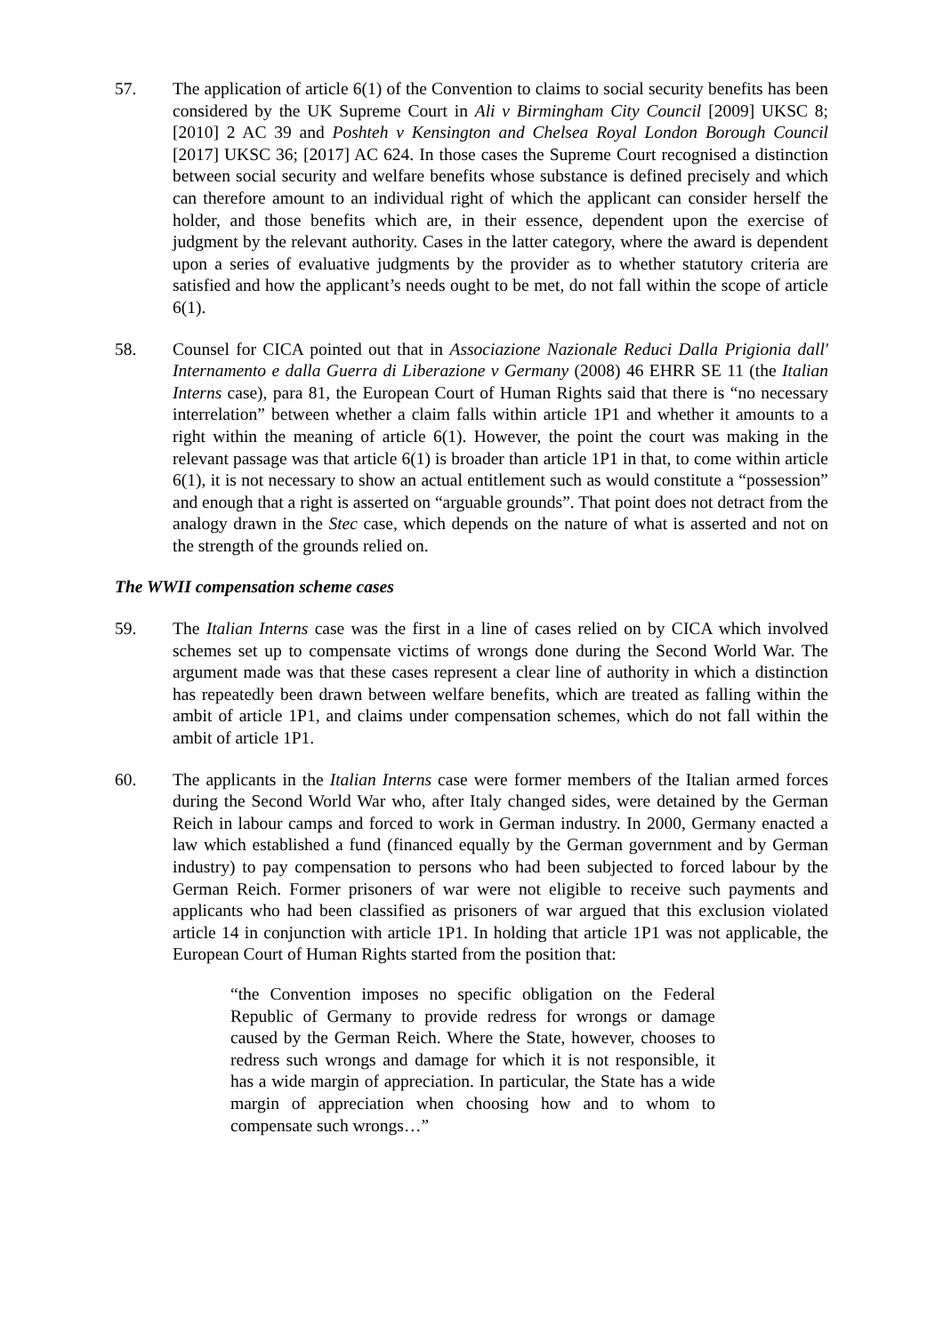57. The application of article 6(1) of the Convention to claims to social security benefits has been considered by the UK Supreme Court in Ali v Birmingham City Council [2009] UKSC 8; [2010] 2 AC 39 and Poshteh v Kensington and Chelsea Royal London Borough Council [2017] UKSC 36; [2017] AC 624. In those cases the Supreme Court recognised a distinction between social security and welfare benefits whose substance is defined precisely and which can therefore amount to an individual right of which the applicant can consider herself the holder, and those benefits which are, in their essence, dependent upon the exercise of judgment by the relevant authority. Cases in the latter category, where the award is dependent upon a series of evaluative judgments by the provider as to whether statutory criteria are satisfied and how the applicant’s needs ought to be met, do not fall within the scope of article 6(1).
58. Counsel for CICA pointed out that in Associazione Nazionale Reduci Dalla Prigionia dall' Internamento e dalla Guerra di Liberazione v Germany (2008) 46 EHRR SE 11 (the Italian Interns case), para 81, the European Court of Human Rights said that there is “no necessary interrelation” between whether a claim falls within article 1P1 and whether it amounts to a right within the meaning of article 6(1). However, the point the court was making in the relevant passage was that article 6(1) is broader than article 1P1 in that, to come within article 6(1), it is not necessary to show an actual entitlement such as would constitute a “possession” and enough that a right is asserted on “arguable grounds”. That point does not detract from the analogy drawn in the Stec case, which depends on the nature of what is asserted and not on the strength of the grounds relied on.
The WWII compensation scheme cases
59. The Italian Interns case was the first in a line of cases relied on by CICA which involved schemes set up to compensate victims of wrongs done during the Second World War. The argument made was that these cases represent a clear line of authority in which a distinction has repeatedly been drawn between welfare benefits, which are treated as falling within the ambit of article 1P1, and claims under compensation schemes, which do not fall within the ambit of article 1P1.
60. The applicants in the Italian Interns case were former members of the Italian armed forces during the Second World War who, after Italy changed sides, were detained by the German Reich in labour camps and forced to work in German industry. In 2000, Germany enacted a law which established a fund (financed equally by the German government and by German industry) to pay compensation to persons who had been subjected to forced labour by the German Reich. Former prisoners of war were not eligible to receive such payments and applicants who had been classified as prisoners of war argued that this exclusion violated article 14 in conjunction with article 1P1. In holding that article 1P1 was not applicable, the European Court of Human Rights started from the position that:
“the Convention imposes no specific obligation on the Federal Republic of Germany to provide redress for wrongs or damage caused by the German Reich. Where the State, however, chooses to redress such wrongs and damage for which it is not responsible, it has a wide margin of appreciation. In particular, the State has a wide margin of appreciation when choosing how and to whom to compensate such wrongs…”